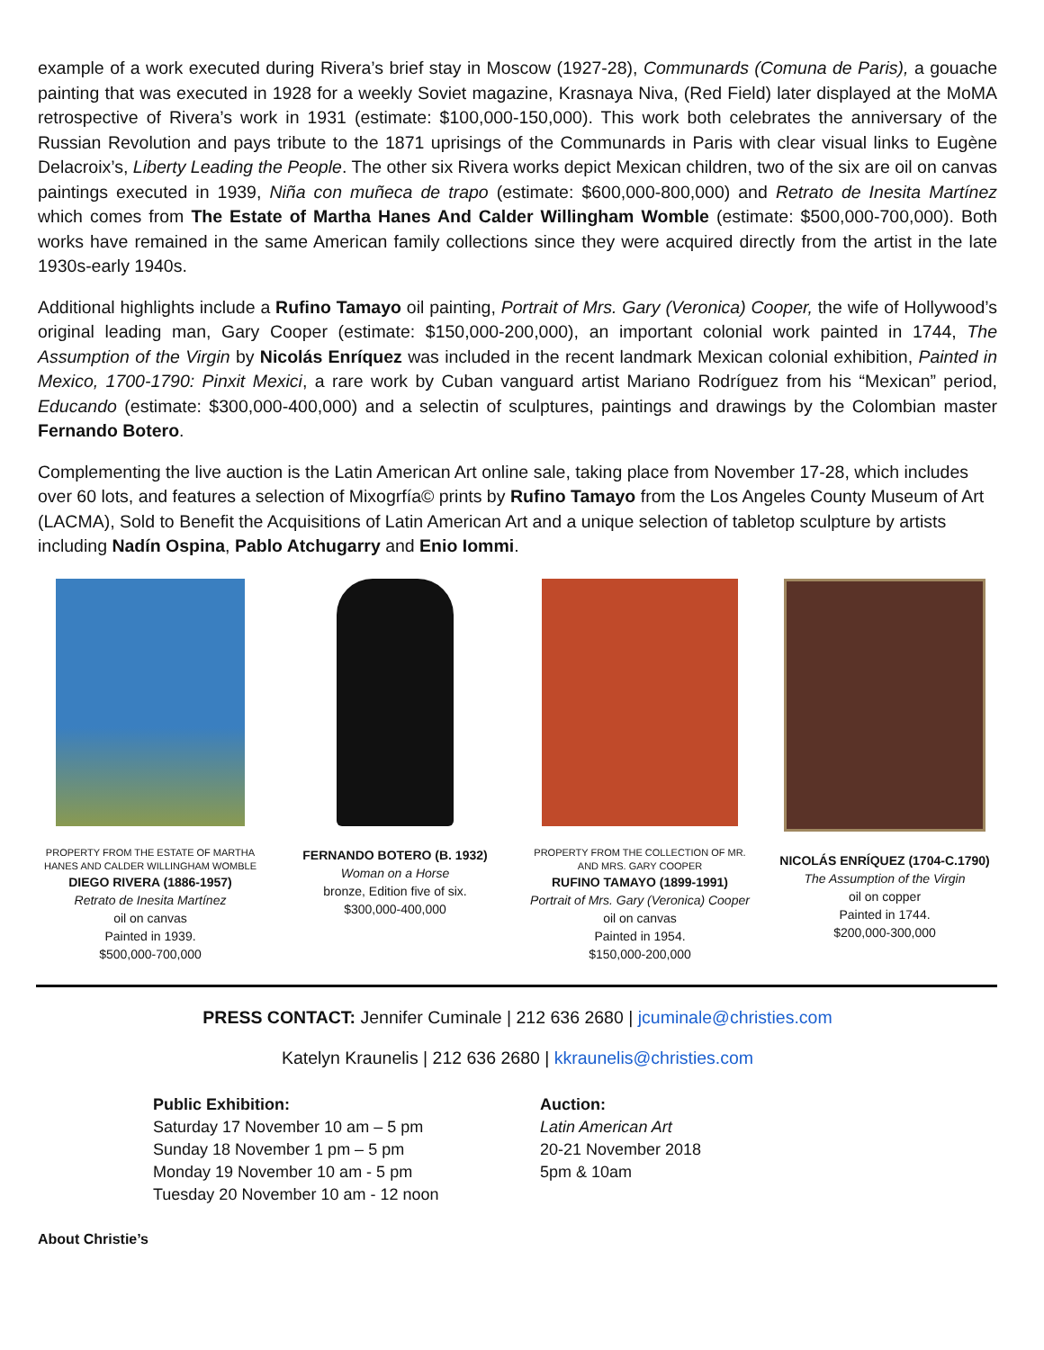example of a work executed during Rivera’s brief stay in Moscow (1927-28), Communards (Comuna de Paris), a gouache painting that was executed in 1928 for a weekly Soviet magazine, Krasnaya Niva, (Red Field) later displayed at the MoMA retrospective of Rivera’s work in 1931 (estimate: $100,000-150,000). This work both celebrates the anniversary of the Russian Revolution and pays tribute to the 1871 uprisings of the Communards in Paris with clear visual links to Eugène Delacroix’s, Liberty Leading the People. The other six Rivera works depict Mexican children, two of the six are oil on canvas paintings executed in 1939, Niña con muñeca de trapo (estimate: $600,000-800,000) and Retrato de Inesita Martínez which comes from The Estate of Martha Hanes And Calder Willingham Womble (estimate: $500,000-700,000). Both works have remained in the same American family collections since they were acquired directly from the artist in the late 1930s-early 1940s.
Additional highlights include a Rufino Tamayo oil painting, Portrait of Mrs. Gary (Veronica) Cooper, the wife of Hollywood’s original leading man, Gary Cooper (estimate: $150,000-200,000), an important colonial work painted in 1744, The Assumption of the Virgin by Nicolás Enríquez was included in the recent landmark Mexican colonial exhibition, Painted in Mexico, 1700-1790: Pinxit Mexici, a rare work by Cuban vanguard artist Mariano Rodríguez from his “Mexican” period, Educando (estimate: $300,000-400,000) and a selectin of sculptures, paintings and drawings by the Colombian master Fernando Botero.
Complementing the live auction is the Latin American Art online sale, taking place from November 17-28, which includes over 60 lots, and features a selection of Mixogrfía© prints by Rufino Tamayo from the Los Angeles County Museum of Art (LACMA), Sold to Benefit the Acquisitions of Latin American Art and a unique selection of tabletop sculpture by artists including Nadín Ospina, Pablo Atchugarry and Enio Iommi.
PROPERTY FROM THE ESTATE OF MARTHA HANES AND CALDER WILLINGHAM WOMBLE
DIEGO RIVERA (1886-1957)
Retrato de Inesita Martínez
oil on canvas
Painted in 1939.
$500,000-700,000
FERNANDO BOTERO (B. 1932)
Woman on a Horse
bronze, Edition five of six.
$300,000-400,000
PROPERTY FROM THE COLLECTION OF MR. AND MRS. GARY COOPER
RUFINO TAMAYO (1899-1991)
Portrait of Mrs. Gary (Veronica) Cooper
oil on canvas
Painted in 1954.
$150,000-200,000
NICOLÁS ENRÍQUEZ (1704-C.1790)
The Assumption of the Virgin
oil on copper
Painted in 1744.
$200,000-300,000
PRESS CONTACT: Jennifer Cuminale | 212 636 2680 | jcuminale@christies.com
Katelyn Kraunelis | 212 636 2680 | kkraunelis@christies.com
Public Exhibition:
Saturday 17 November 10 am – 5 pm
Sunday 18 November 1 pm – 5 pm
Monday 19 November 10 am - 5 pm
Tuesday 20 November 10 am - 12 noon
Auction:
Latin American Art
20-21 November 2018
5pm & 10am
About Christie’s